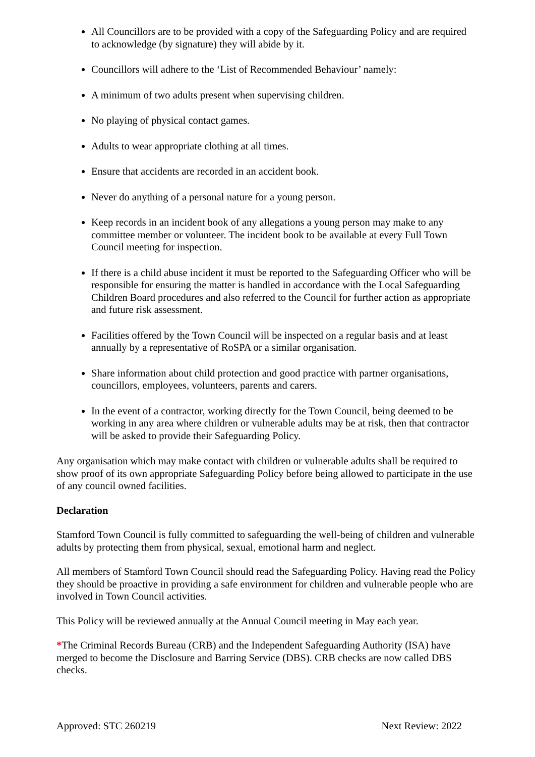All Councillors are to be provided with a copy of the Safeguarding Policy and are required to acknowledge (by signature) they will abide by it.
Councillors will adhere to the ‘List of Recommended Behaviour’ namely:
A minimum of two adults present when supervising children.
No playing of physical contact games.
Adults to wear appropriate clothing at all times.
Ensure that accidents are recorded in an accident book.
Never do anything of a personal nature for a young person.
Keep records in an incident book of any allegations a young person may make to any committee member or volunteer. The incident book to be available at every Full Town Council meeting for inspection.
If there is a child abuse incident it must be reported to the Safeguarding Officer who will be responsible for ensuring the matter is handled in accordance with the Local Safeguarding Children Board procedures and also referred to the Council for further action as appropriate and future risk assessment.
Facilities offered by the Town Council will be inspected on a regular basis and at least annually by a representative of RoSPA or a similar organisation.
Share information about child protection and good practice with partner organisations, councillors, employees, volunteers, parents and carers.
In the event of a contractor, working directly for the Town Council, being deemed to be working in any area where children or vulnerable adults may be at risk, then that contractor will be asked to provide their Safeguarding Policy.
Any organisation which may make contact with children or vulnerable adults shall be required to show proof of its own appropriate Safeguarding Policy before being allowed to participate in the use of any council owned facilities.
Declaration
Stamford Town Council is fully committed to safeguarding the well-being of children and vulnerable adults by protecting them from physical, sexual, emotional harm and neglect.
All members of Stamford Town Council should read the Safeguarding Policy. Having read the Policy they should be proactive in providing a safe environment for children and vulnerable people who are involved in Town Council activities.
This Policy will be reviewed annually at the Annual Council meeting in May each year.
*The Criminal Records Bureau (CRB) and the Independent Safeguarding Authority (ISA) have merged to become the Disclosure and Barring Service (DBS). CRB checks are now called DBS checks.
Approved: STC 260219 Next Review: 2022